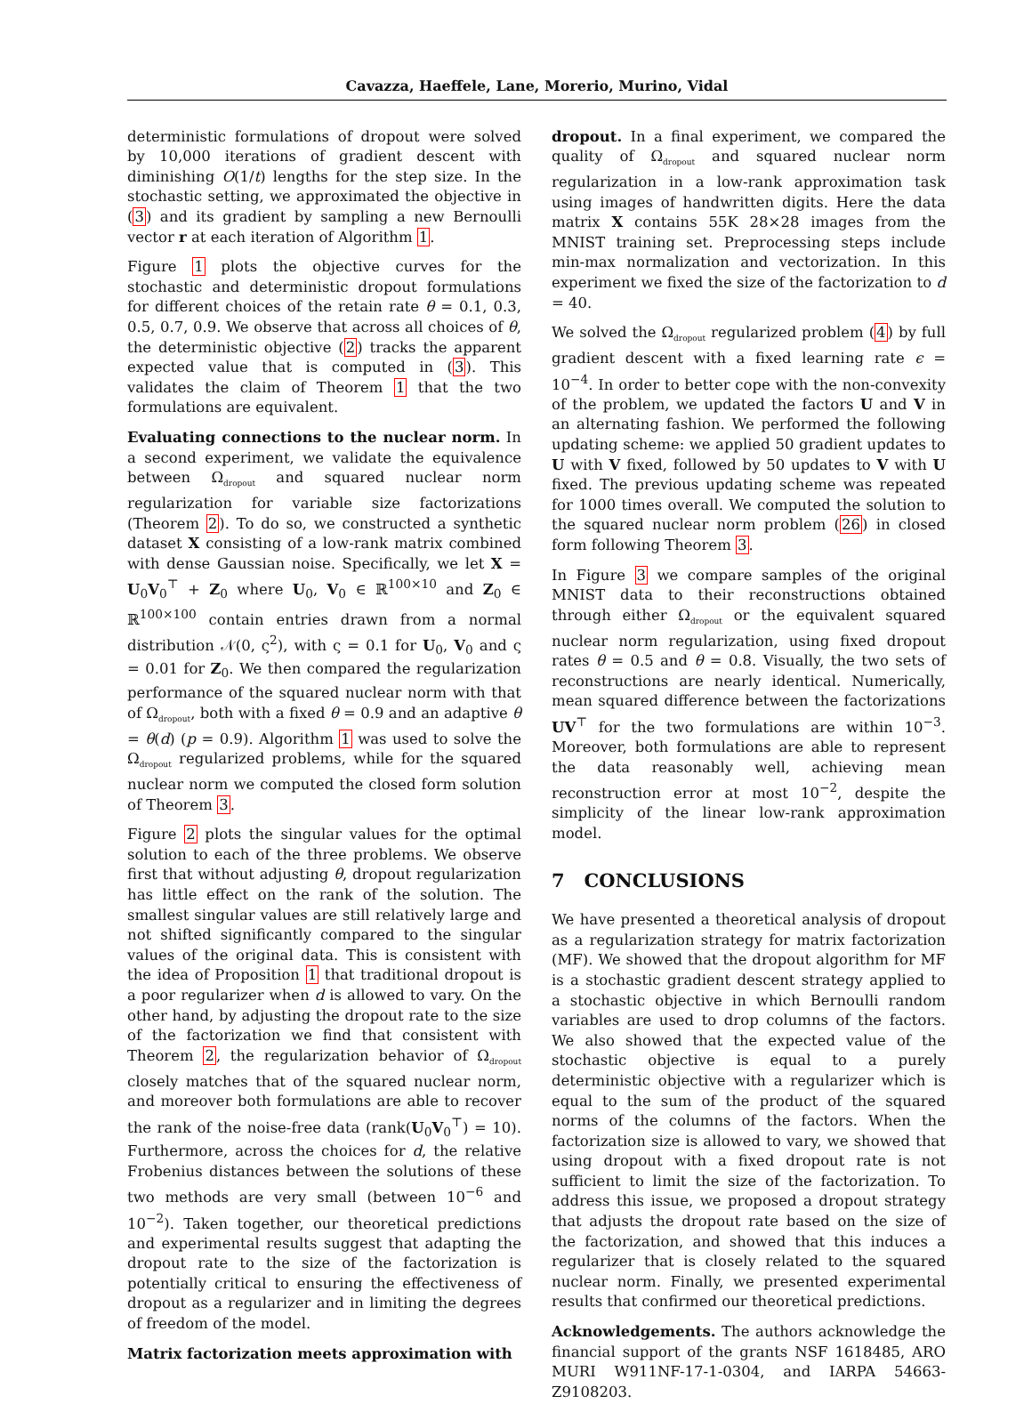Cavazza, Haeffele, Lane, Morerio, Murino, Vidal
deterministic formulations of dropout were solved by 10,000 iterations of gradient descent with diminishing O(1/t) lengths for the step size. In the stochastic setting, we approximated the objective in (3) and its gradient by sampling a new Bernoulli vector r at each iteration of Algorithm 1.
Figure 1 plots the objective curves for the stochastic and deterministic dropout formulations for different choices of the retain rate θ = 0.1, 0.3, 0.5, 0.7, 0.9. We observe that across all choices of θ, the deterministic objective (2) tracks the apparent expected value that is computed in (3). This validates the claim of Theorem 1 that the two formulations are equivalent.
Evaluating connections to the nuclear norm. In a second experiment, we validate the equivalence between Ω<sub>dropout</sub> and squared nuclear norm regularization for variable size factorizations (Theorem 2). To do so, we constructed a synthetic dataset X consisting of a low-rank matrix combined with dense Gaussian noise. Specifically, we let X = U<sub>0</sub>V<sub>0</sub><sup>⊤</sup> + Z<sub>0</sub> where U<sub>0</sub>, V<sub>0</sub> ∈ ℝ<sup>100×10</sup> and Z<sub>0</sub> ∈ ℝ<sup>100×100</sup> contain entries drawn from a normal distribution 𝒩(0, ς<sup>2</sup>), with ς = 0.1 for U<sub>0</sub>, V<sub>0</sub> and ς = 0.01 for Z<sub>0</sub>. We then compared the regularization performance of the squared nuclear norm with that of Ω<sub>dropout</sub>, both with a fixed θ = 0.9 and an adaptive θ = θ(d) (p = 0.9). Algorithm 1 was used to solve the Ω<sub>dropout</sub> regularized problems, while for the squared nuclear norm we computed the closed form solution of Theorem 3.
Figure 2 plots the singular values for the optimal solution to each of the three problems. We observe first that without adjusting θ, dropout regularization has little effect on the rank of the solution. The smallest singular values are still relatively large and not shifted significantly compared to the singular values of the original data. This is consistent with the idea of Proposition 1 that traditional dropout is a poor regularizer when d is allowed to vary. On the other hand, by adjusting the dropout rate to the size of the factorization we find that consistent with Theorem 2, the regularization behavior of Ω<sub>dropout</sub> closely matches that of the squared nuclear norm, and moreover both formulations are able to recover the rank of the noise-free data (rank(U<sub>0</sub>V<sub>0</sub><sup>⊤</sup>) = 10). Furthermore, across the choices for d, the relative Frobenius distances between the solutions of these two methods are very small (between 10<sup>−6</sup> and 10<sup>−2</sup>). Taken together, our theoretical predictions and experimental results suggest that adapting the dropout rate to the size of the factorization is potentially critical to ensuring the effectiveness of dropout as a regularizer and in limiting the degrees of freedom of the model.
Matrix factorization meets approximation with
dropout. In a final experiment, we compared the quality of Ω<sub>dropout</sub> and squared nuclear norm regularization in a low-rank approximation task using images of handwritten digits. Here the data matrix X contains 55K 28×28 images from the MNIST training set. Preprocessing steps include min-max normalization and vectorization. In this experiment we fixed the size of the factorization to d = 40.
We solved the Ω<sub>dropout</sub> regularized problem (4) by full gradient descent with a fixed learning rate ϵ = 10<sup>−4</sup>. In order to better cope with the non-convexity of the problem, we updated the factors U and V in an alternating fashion. We performed the following updating scheme: we applied 50 gradient updates to U with V fixed, followed by 50 updates to V with U fixed. The previous updating scheme was repeated for 1000 times overall. We computed the solution to the squared nuclear norm problem (26) in closed form following Theorem 3.
In Figure 3 we compare samples of the original MNIST data to their reconstructions obtained through either Ω<sub>dropout</sub> or the equivalent squared nuclear norm regularization, using fixed dropout rates θ = 0.5 and θ = 0.8. Visually, the two sets of reconstructions are nearly identical. Numerically, mean squared difference between the factorizations UV<sup>⊤</sup> for the two formulations are within 10<sup>−3</sup>. Moreover, both formulations are able to represent the data reasonably well, achieving mean reconstruction error at most 10<sup>−2</sup>, despite the simplicity of the linear low-rank approximation model.
7 CONCLUSIONS
We have presented a theoretical analysis of dropout as a regularization strategy for matrix factorization (MF). We showed that the dropout algorithm for MF is a stochastic gradient descent strategy applied to a stochastic objective in which Bernoulli random variables are used to drop columns of the factors. We also showed that the expected value of the stochastic objective is equal to a purely deterministic objective with a regularizer which is equal to the sum of the product of the squared norms of the columns of the factors. When the factorization size is allowed to vary, we showed that using dropout with a fixed dropout rate is not sufficient to limit the size of the factorization. To address this issue, we proposed a dropout strategy that adjusts the dropout rate based on the size of the factorization, and showed that this induces a regularizer that is closely related to the squared nuclear norm. Finally, we presented experimental results that confirmed our theoretical predictions.
Acknowledgements. The authors acknowledge the financial support of the grants NSF 1618485, ARO MURI W911NF-17-1-0304, and IARPA 54663-Z9108203.